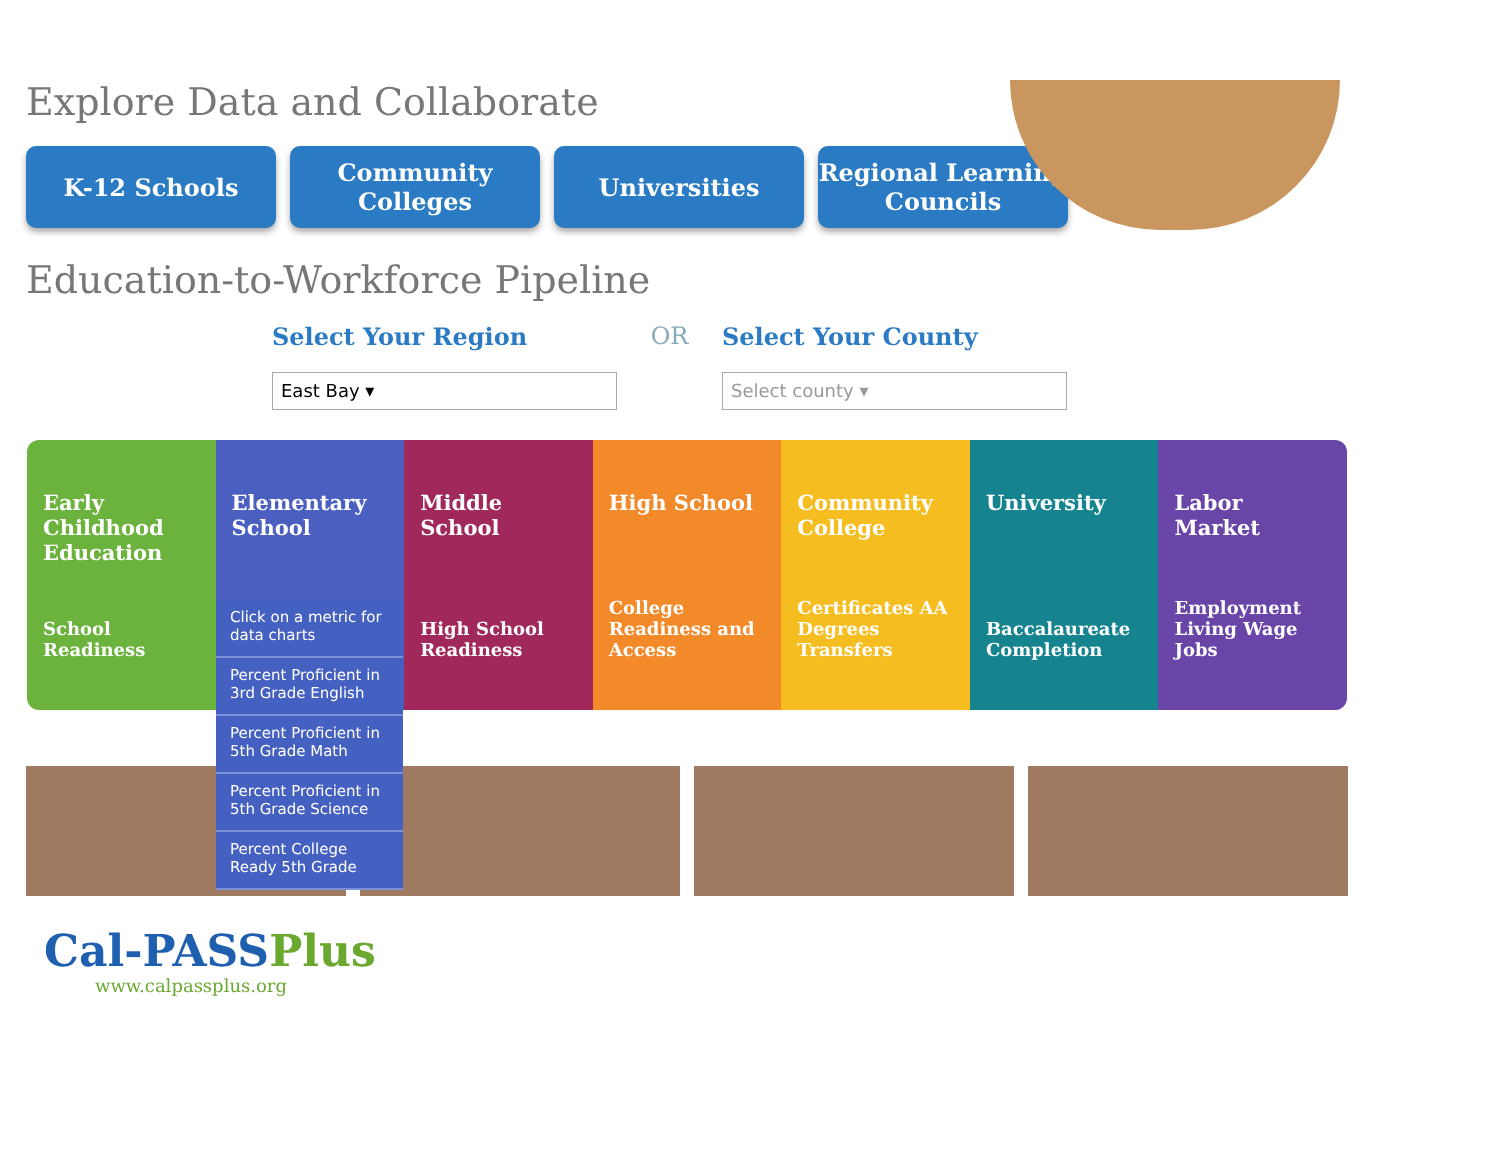Explore Data and Collaborate
K-12 Schools Community Colleges
Universities Regional Learning Councils
Education-to-Workforce Pipeline
Select Your Region
East Bay ▾
OR
Select Your County
Select county ▾
Early Childhood Education
School Readiness
Elementary School Middle School
High School Readiness
High School
College Readiness and Access
Community College
Certificates AA Degrees Transfers
University
Baccalaureate Completion
Labor Market
Employment Living Wage Jobs
Click on a metric for data charts
Percent Proficient in 3rd Grade English
Percent Proficient in 5th Grade Math
Percent Proficient in 5th Grade Science
Percent College Ready 5th Grade
Cal-PASSPlus
www.calpassplus.org